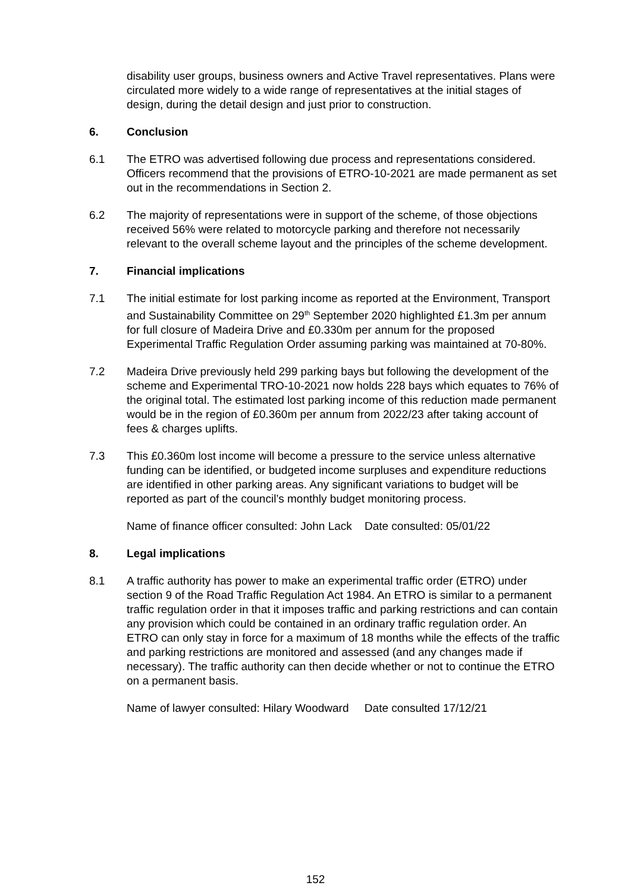disability user groups, business owners and Active Travel representatives. Plans were circulated more widely to a wide range of representatives at the initial stages of design, during the detail design and just prior to construction.
6. Conclusion
6.1 The ETRO was advertised following due process and representations considered. Officers recommend that the provisions of ETRO-10-2021 are made permanent as set out in the recommendations in Section 2.
6.2 The majority of representations were in support of the scheme, of those objections received 56% were related to motorcycle parking and therefore not necessarily relevant to the overall scheme layout and the principles of the scheme development.
7. Financial implications
7.1 The initial estimate for lost parking income as reported at the Environment, Transport and Sustainability Committee on 29<sup>th</sup> September 2020 highlighted £1.3m per annum for full closure of Madeira Drive and £0.330m per annum for the proposed Experimental Traffic Regulation Order assuming parking was maintained at 70-80%.
7.2 Madeira Drive previously held 299 parking bays but following the development of the scheme and Experimental TRO-10-2021 now holds 228 bays which equates to 76% of the original total. The estimated lost parking income of this reduction made permanent would be in the region of £0.360m per annum from 2022/23 after taking account of fees & charges uplifts.
7.3 This £0.360m lost income will become a pressure to the service unless alternative funding can be identified, or budgeted income surpluses and expenditure reductions are identified in other parking areas. Any significant variations to budget will be reported as part of the council’s monthly budget monitoring process.
Name of finance officer consulted: John Lack Date consulted: 05/01/22
8. Legal implications
8.1 A traffic authority has power to make an experimental traffic order (ETRO) under section 9 of the Road Traffic Regulation Act 1984. An ETRO is similar to a permanent traffic regulation order in that it imposes traffic and parking restrictions and can contain any provision which could be contained in an ordinary traffic regulation order. An ETRO can only stay in force for a maximum of 18 months while the effects of the traffic and parking restrictions are monitored and assessed (and any changes made if necessary). The traffic authority can then decide whether or not to continue the ETRO on a permanent basis.
Name of lawyer consulted: Hilary Woodward Date consulted 17/12/21
152